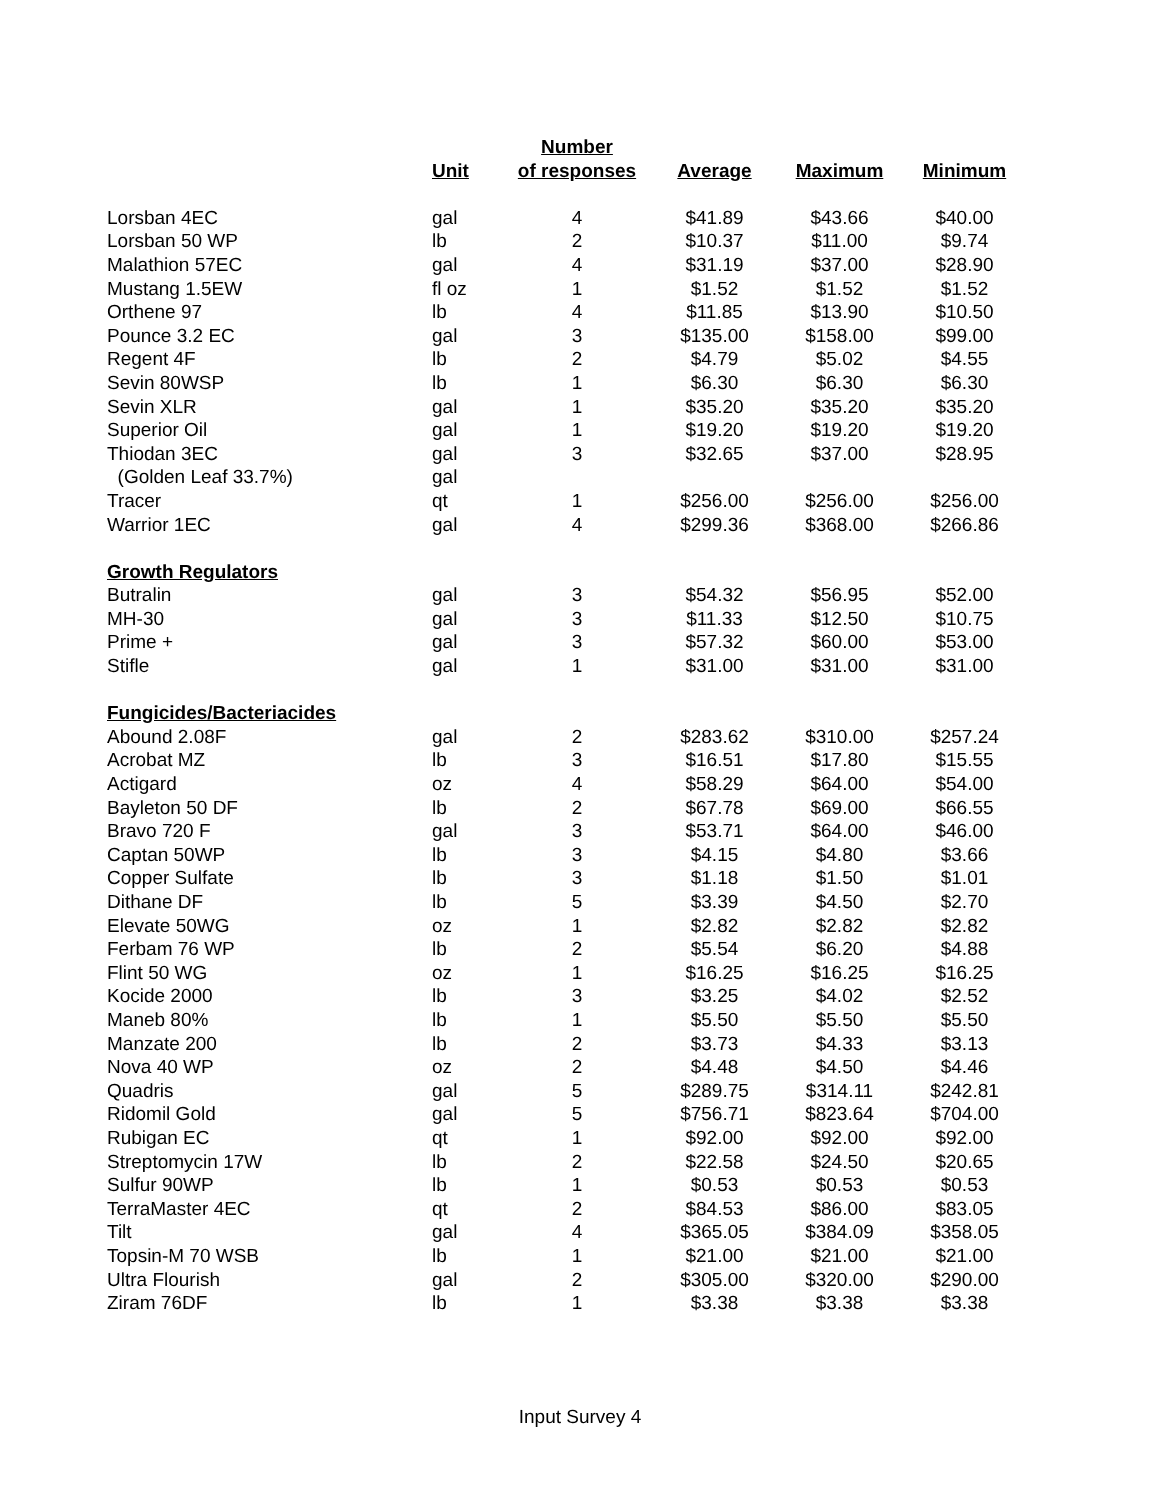| | | Number | | | |
| --- | --- | --- | --- | --- | --- |
| | Unit | of responses | Average | Maximum | Minimum |
| Lorsban 4EC | gal | 4 | $41.89 | $43.66 | $40.00 |
| Lorsban 50 WP | lb | 2 | $10.37 | $11.00 | $9.74 |
| Malathion 57EC | gal | 4 | $31.19 | $37.00 | $28.90 |
| Mustang 1.5EW | fl oz | 1 | $1.52 | $1.52 | $1.52 |
| Orthene 97 | lb | 4 | $11.85 | $13.90 | $10.50 |
| Pounce 3.2 EC | gal | 3 | $135.00 | $158.00 | $99.00 |
| Regent 4F | lb | 2 | $4.79 | $5.02 | $4.55 |
| Sevin 80WSP | lb | 1 | $6.30 | $6.30 | $6.30 |
| Sevin XLR | gal | 1 | $35.20 | $35.20 | $35.20 |
| Superior Oil | gal | 1 | $19.20 | $19.20 | $19.20 |
| Thiodan 3EC | gal | 3 | $32.65 | $37.00 | $28.95 |
| (Golden Leaf 33.7%) | gal | | | | |
| Tracer | qt | 1 | $256.00 | $256.00 | $256.00 |
| Warrior 1EC | gal | 4 | $299.36 | $368.00 | $266.86 |
| Growth Regulators | | | | | |
| Butralin | gal | 3 | $54.32 | $56.95 | $52.00 |
| MH-30 | gal | 3 | $11.33 | $12.50 | $10.75 |
| Prime + | gal | 3 | $57.32 | $60.00 | $53.00 |
| Stifle | gal | 1 | $31.00 | $31.00 | $31.00 |
| Fungicides/Bacteriacides | | | | | |
| Abound 2.08F | gal | 2 | $283.62 | $310.00 | $257.24 |
| Acrobat MZ | lb | 3 | $16.51 | $17.80 | $15.55 |
| Actigard | oz | 4 | $58.29 | $64.00 | $54.00 |
| Bayleton 50 DF | lb | 2 | $67.78 | $69.00 | $66.55 |
| Bravo 720 F | gal | 3 | $53.71 | $64.00 | $46.00 |
| Captan 50WP | lb | 3 | $4.15 | $4.80 | $3.66 |
| Copper Sulfate | lb | 3 | $1.18 | $1.50 | $1.01 |
| Dithane DF | lb | 5 | $3.39 | $4.50 | $2.70 |
| Elevate 50WG | oz | 1 | $2.82 | $2.82 | $2.82 |
| Ferbam 76 WP | lb | 2 | $5.54 | $6.20 | $4.88 |
| Flint 50 WG | oz | 1 | $16.25 | $16.25 | $16.25 |
| Kocide 2000 | lb | 3 | $3.25 | $4.02 | $2.52 |
| Maneb 80% | lb | 1 | $5.50 | $5.50 | $5.50 |
| Manzate 200 | lb | 2 | $3.73 | $4.33 | $3.13 |
| Nova 40 WP | oz | 2 | $4.48 | $4.50 | $4.46 |
| Quadris | gal | 5 | $289.75 | $314.11 | $242.81 |
| Ridomil Gold | gal | 5 | $756.71 | $823.64 | $704.00 |
| Rubigan EC | qt | 1 | $92.00 | $92.00 | $92.00 |
| Streptomycin 17W | lb | 2 | $22.58 | $24.50 | $20.65 |
| Sulfur 90WP | lb | 1 | $0.53 | $0.53 | $0.53 |
| TerraMaster 4EC | qt | 2 | $84.53 | $86.00 | $83.05 |
| Tilt | gal | 4 | $365.05 | $384.09 | $358.05 |
| Topsin-M 70 WSB | lb | 1 | $21.00 | $21.00 | $21.00 |
| Ultra Flourish | gal | 2 | $305.00 | $320.00 | $290.00 |
| Ziram 76DF | lb | 1 | $3.38 | $3.38 | $3.38 |
Input Survey 4